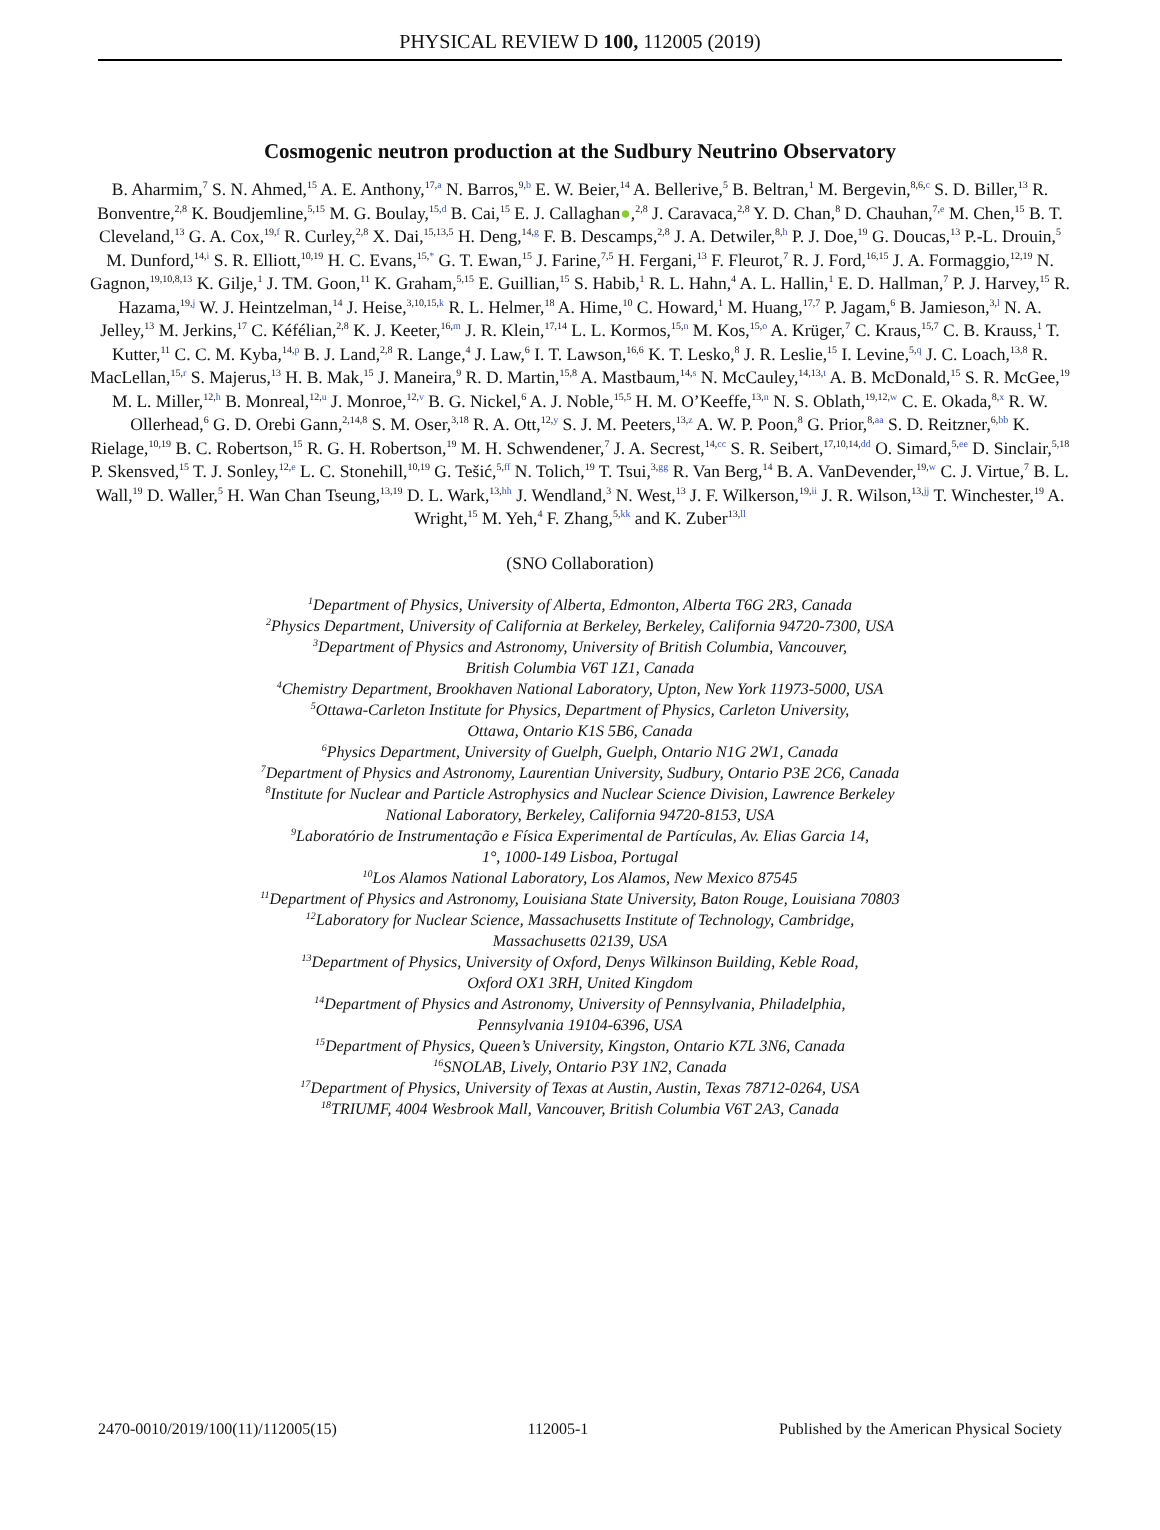PHYSICAL REVIEW D 100, 112005 (2019)
Cosmogenic neutron production at the Sudbury Neutrino Observatory
B. Aharmim,<sup>7</sup> S. N. Ahmed,<sup>15</sup> A. E. Anthony,<sup>17,a</sup> N. Barros,<sup>9,b</sup> E. W. Beier,<sup>14</sup> A. Bellerive,<sup>5</sup> B. Beltran,<sup>1</sup> M. Bergevin,<sup>8,6,c</sup> S. D. Biller,<sup>13</sup> R. Bonventre,<sup>2,8</sup> K. Boudjemline,<sup>5,15</sup> M. G. Boulay,<sup>15,d</sup> B. Cai,<sup>15</sup> E. J. Callaghan●,<sup>2,8</sup> J. Caravaca,<sup>2,8</sup> Y. D. Chan,<sup>8</sup> D. Chauhan,<sup>7,e</sup> M. Chen,<sup>15</sup> B. T. Cleveland,<sup>13</sup> G. A. Cox,<sup>19,f</sup> R. Curley,<sup>2,8</sup> X. Dai,<sup>15,13,5</sup> H. Deng,<sup>14,g</sup> F. B. Descamps,<sup>2,8</sup> J. A. Detwiler,<sup>8,h</sup> P. J. Doe,<sup>19</sup> G. Doucas,<sup>13</sup> P.-L. Drouin,<sup>5</sup> M. Dunford,<sup>14,i</sup> S. R. Elliott,<sup>10,19</sup> H. C. Evans,<sup>15,*</sup> G. T. Ewan,<sup>15</sup> J. Farine,<sup>7,5</sup> H. Fergani,<sup>13</sup> F. Fleurot,<sup>7</sup> R. J. Ford,<sup>16,15</sup> J. A. Formaggio,<sup>12,19</sup> N. Gagnon,<sup>19,10,8,13</sup> K. Gilje,<sup>1</sup> J. TM. Goon,<sup>11</sup> K. Graham,<sup>5,15</sup> E. Guillian,<sup>15</sup> S. Habib,<sup>1</sup> R. L. Hahn,<sup>4</sup> A. L. Hallin,<sup>1</sup> E. D. Hallman,<sup>7</sup> P. J. Harvey,<sup>15</sup> R. Hazama,<sup>19,j</sup> W. J. Heintzelman,<sup>14</sup> J. Heise,<sup>3,10,15,k</sup> R. L. Helmer,<sup>18</sup> A. Hime,<sup>10</sup> C. Howard,<sup>1</sup> M. Huang,<sup>17,7</sup> P. Jagam,<sup>6</sup> B. Jamieson,<sup>3,l</sup> N. A. Jelley,<sup>13</sup> M. Jerkins,<sup>17</sup> C. Kéfélian,<sup>2,8</sup> K. J. Keeter,<sup>16,m</sup> J. R. Klein,<sup>17,14</sup> L. L. Kormos,<sup>15,n</sup> M. Kos,<sup>15,o</sup> A. Krüger,<sup>7</sup> C. Kraus,<sup>15,7</sup> C. B. Krauss,<sup>1</sup> T. Kutter,<sup>11</sup> C. C. M. Kyba,<sup>14,p</sup> B. J. Land,<sup>2,8</sup> R. Lange,<sup>4</sup> J. Law,<sup>6</sup> I. T. Lawson,<sup>16,6</sup> K. T. Lesko,<sup>8</sup> J. R. Leslie,<sup>15</sup> I. Levine,<sup>5,q</sup> J. C. Loach,<sup>13,8</sup> R. MacLellan,<sup>15,r</sup> S. Majerus,<sup>13</sup> H. B. Mak,<sup>15</sup> J. Maneira,<sup>9</sup> R. D. Martin,<sup>15,8</sup> A. Mastbaum,<sup>14,s</sup> N. McCauley,<sup>14,13,t</sup> A. B. McDonald,<sup>15</sup> S. R. McGee,<sup>19</sup> M. L. Miller,<sup>12,h</sup> B. Monreal,<sup>12,u</sup> J. Monroe,<sup>12,v</sup> B. G. Nickel,<sup>6</sup> A. J. Noble,<sup>15,5</sup> H. M. O’Keeffe,<sup>13,n</sup> N. S. Oblath,<sup>19,12,w</sup> C. E. Okada,<sup>8,x</sup> R. W. Ollerhead,<sup>6</sup> G. D. Orebi Gann,<sup>2,14,8</sup> S. M. Oser,<sup>3,18</sup> R. A. Ott,<sup>12,y</sup> S. J. M. Peeters,<sup>13,z</sup> A. W. P. Poon,<sup>8</sup> G. Prior,<sup>8,aa</sup> S. D. Reitzner,<sup>6,bb</sup> K. Rielage,<sup>10,19</sup> B. C. Robertson,<sup>15</sup> R. G. H. Robertson,<sup>19</sup> M. H. Schwendener,<sup>7</sup> J. A. Secrest,<sup>14,cc</sup> S. R. Seibert,<sup>17,10,14,dd</sup> O. Simard,<sup>5,ee</sup> D. Sinclair,<sup>5,18</sup> P. Skensved,<sup>15</sup> T. J. Sonley,<sup>12,e</sup> L. C. Stonehill,<sup>10,19</sup> G. Tešić,<sup>5,ff</sup> N. Tolich,<sup>19</sup> T. Tsui,<sup>3,gg</sup> R. Van Berg,<sup>14</sup> B. A. VanDevender,<sup>19,w</sup> C. J. Virtue,<sup>7</sup> B. L. Wall,<sup>19</sup> D. Waller,<sup>5</sup> H. Wan Chan Tseung,<sup>13,19</sup> D. L. Wark,<sup>13,hh</sup> J. Wendland,<sup>3</sup> N. West,<sup>13</sup> J. F. Wilkerson,<sup>19,ii</sup> J. R. Wilson,<sup>13,jj</sup> T. Winchester,<sup>19</sup> A. Wright,<sup>15</sup> M. Yeh,<sup>4</sup> F. Zhang,<sup>5,kk</sup> and K. Zuber<sup>13,ll</sup>
(SNO Collaboration)
<sup>1</sup> Department of Physics, University of Alberta, Edmonton, Alberta T6G 2R3, Canada
<sup>2</sup> Physics Department, University of California at Berkeley, Berkeley, California 94720-7300, USA
<sup>3</sup> Department of Physics and Astronomy, University of British Columbia, Vancouver,
British Columbia V6T 1Z1, Canada
<sup>4</sup> Chemistry Department, Brookhaven National Laboratory, Upton, New York 11973-5000, USA
<sup>5</sup> Ottawa-Carleton Institute for Physics, Department of Physics, Carleton University,
Ottawa, Ontario K1S 5B6, Canada
<sup>6</sup> Physics Department, University of Guelph, Guelph, Ontario N1G 2W1, Canada
<sup>7</sup> Department of Physics and Astronomy, Laurentian University, Sudbury, Ontario P3E 2C6, Canada
<sup>8</sup> Institute for Nuclear and Particle Astrophysics and Nuclear Science Division, Lawrence Berkeley
National Laboratory, Berkeley, California 94720-8153, USA
<sup>9</sup> Laboratório de Instrumentação e Física Experimental de Partículas, Av. Elias Garcia 14,
1°, 1000-149 Lisboa, Portugal
<sup>10</sup> Los Alamos National Laboratory, Los Alamos, New Mexico 87545
<sup>11</sup> Department of Physics and Astronomy, Louisiana State University, Baton Rouge, Louisiana 70803
<sup>12</sup> Laboratory for Nuclear Science, Massachusetts Institute of Technology, Cambridge,
Massachusetts 02139, USA
<sup>13</sup> Department of Physics, University of Oxford, Denys Wilkinson Building, Keble Road,
Oxford OX1 3RH, United Kingdom
<sup>14</sup> Department of Physics and Astronomy, University of Pennsylvania, Philadelphia,
Pennsylvania 19104-6396, USA
<sup>15</sup> Department of Physics, Queen’s University, Kingston, Ontario K7L 3N6, Canada
<sup>16</sup>SNOLAB, Lively, Ontario P3Y 1N2, Canada
<sup>17</sup> Department of Physics, University of Texas at Austin, Austin, Texas 78712-0264, USA
<sup>18</sup> TRIUMF, 4004 Wesbrook Mall, Vancouver, British Columbia V6T 2A3, Canada
2470-0010/2019/100(11)/112005(15) 112005-1 Published by the American Physical Society